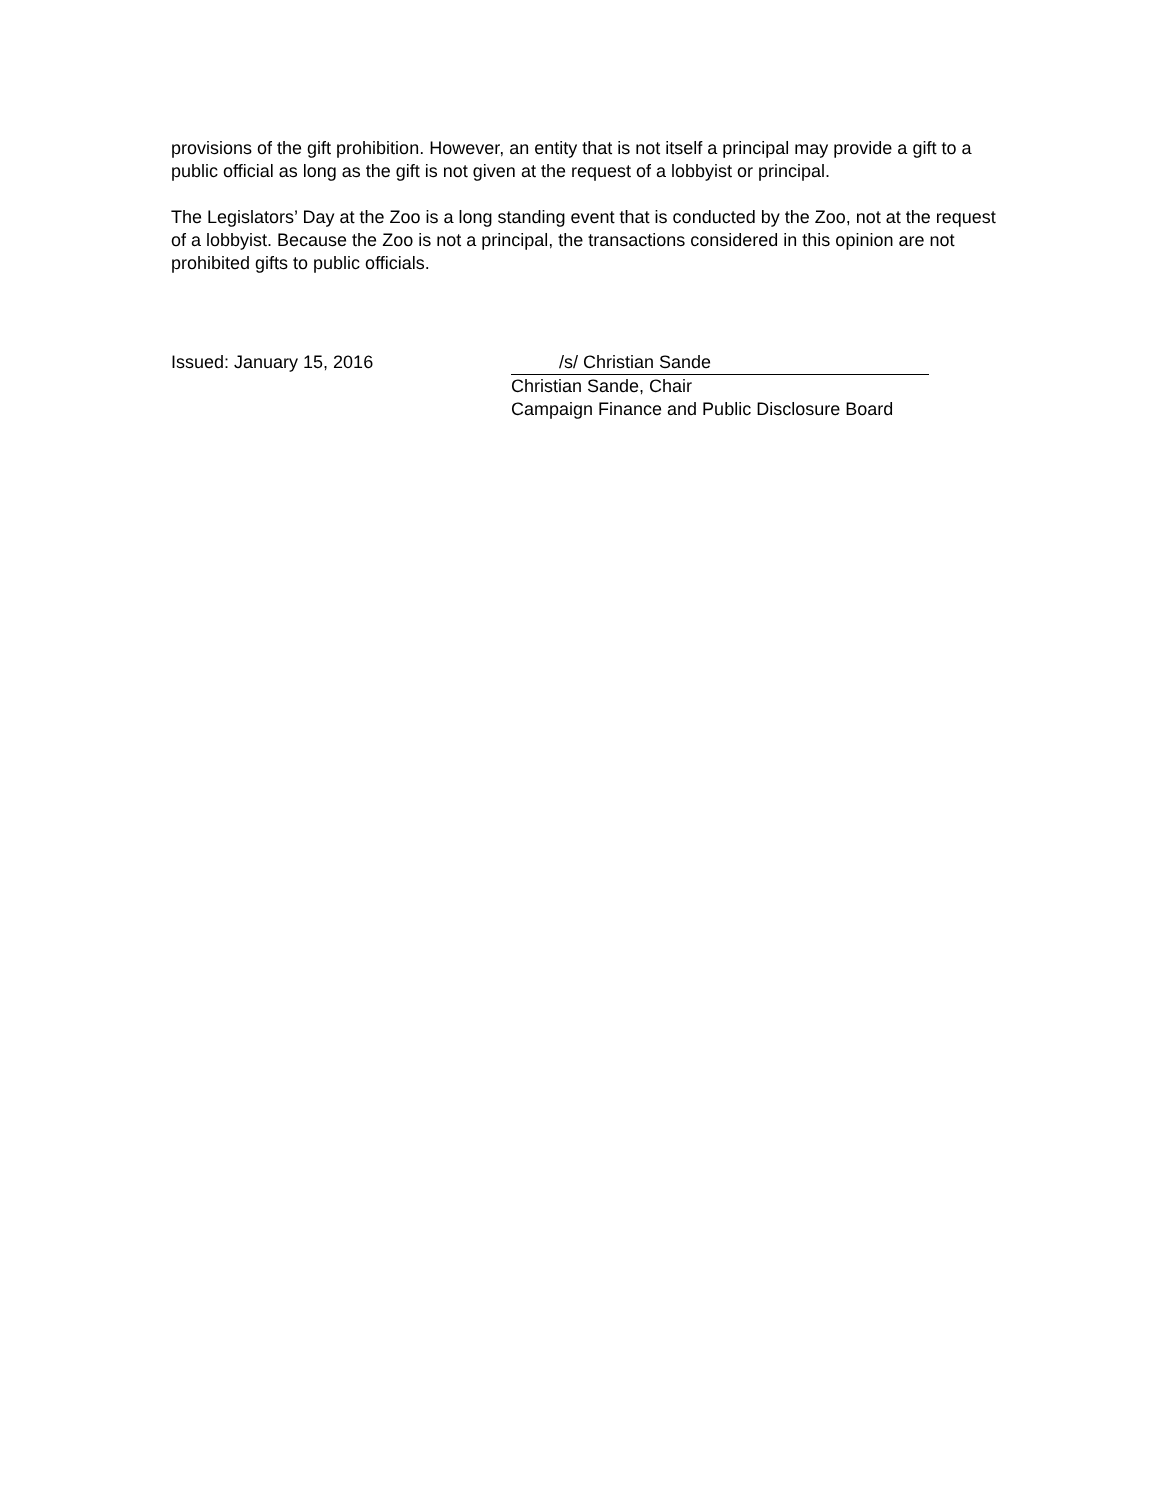provisions of the gift prohibition. However, an entity that is not itself a principal may provide a gift to a public official as long as the gift is not given at the request of a lobbyist or principal.
The Legislators’ Day at the Zoo is a long standing event that is conducted by the Zoo, not at the request of a lobbyist. Because the Zoo is not a principal, the transactions considered in this opinion are not prohibited gifts to public officials.
Issued: January 15, 2016 /s/ Christian Sande
Christian Sande, Chair
Campaign Finance and Public Disclosure Board